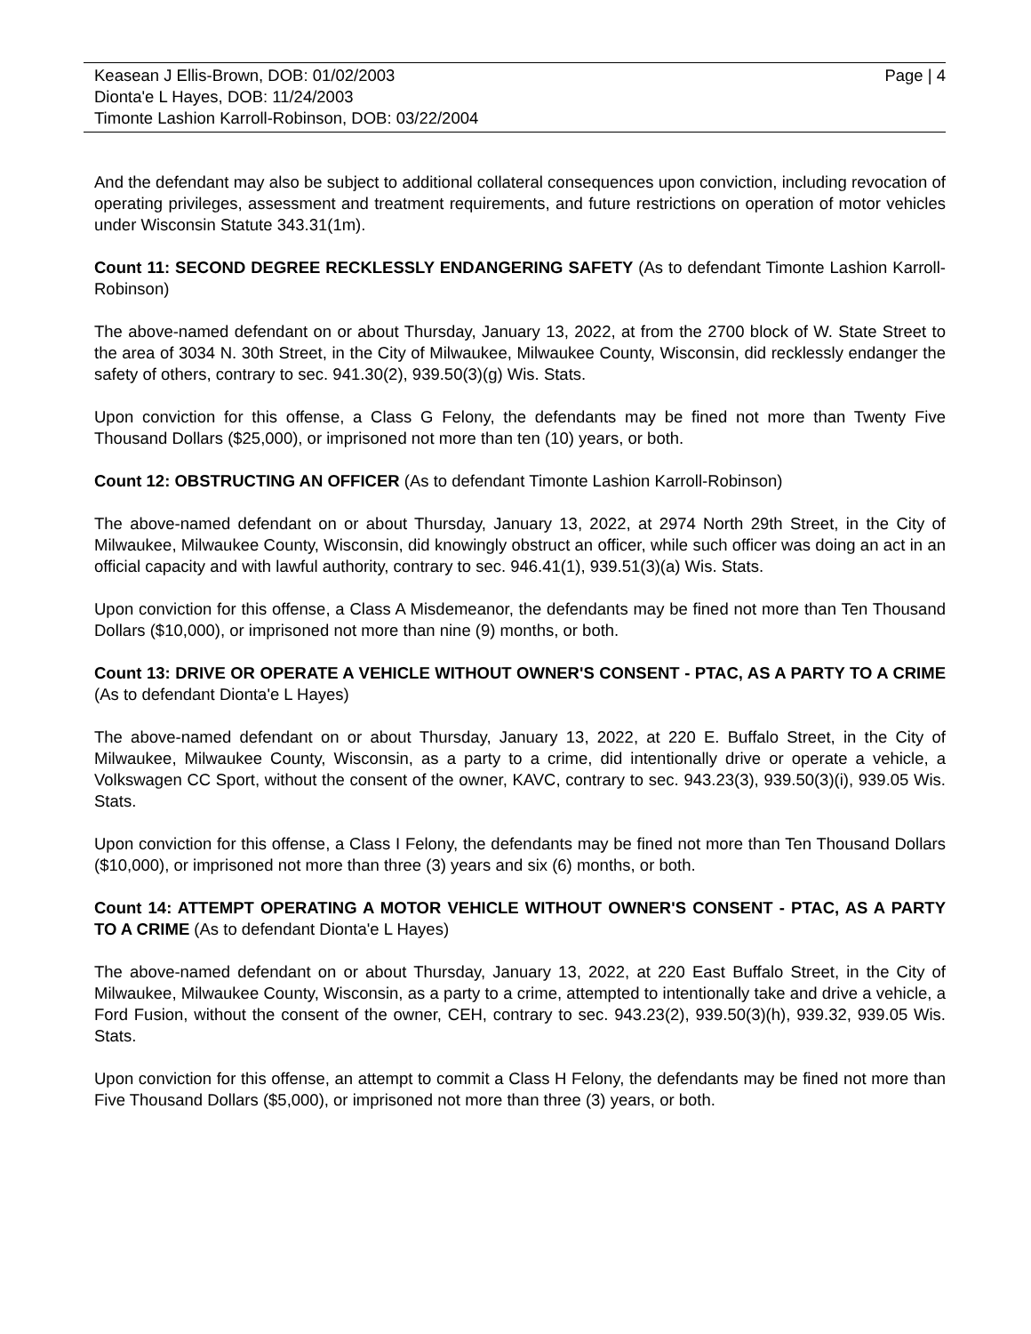Keasean J Ellis-Brown, DOB: 01/02/2003
Dionta'e L Hayes, DOB: 11/24/2003
Timonte Lashion Karroll-Robinson, DOB: 03/22/2004
Page | 4
And the defendant may also be subject to additional collateral consequences upon conviction, including revocation of operating privileges, assessment and treatment requirements, and future restrictions on operation of motor vehicles under Wisconsin Statute 343.31(1m).
Count 11: SECOND DEGREE RECKLESSLY ENDANGERING SAFETY (As to defendant Timonte Lashion Karroll-Robinson)
The above-named defendant on or about Thursday, January 13, 2022, at from the 2700 block of W. State Street to the area of 3034 N. 30th Street, in the City of Milwaukee, Milwaukee County, Wisconsin, did recklessly endanger the safety of others, contrary to sec. 941.30(2), 939.50(3)(g) Wis. Stats.
Upon conviction for this offense, a Class G Felony, the defendants may be fined not more than Twenty Five Thousand Dollars ($25,000), or imprisoned not more than ten (10) years, or both.
Count 12: OBSTRUCTING AN OFFICER (As to defendant Timonte Lashion Karroll-Robinson)
The above-named defendant on or about Thursday, January 13, 2022, at 2974 North 29th Street, in the City of Milwaukee, Milwaukee County, Wisconsin, did knowingly obstruct an officer, while such officer was doing an act in an official capacity and with lawful authority, contrary to sec. 946.41(1), 939.51(3)(a) Wis. Stats.
Upon conviction for this offense, a Class A Misdemeanor, the defendants may be fined not more than Ten Thousand Dollars ($10,000), or imprisoned not more than nine (9) months, or both.
Count 13: DRIVE OR OPERATE A VEHICLE WITHOUT OWNER'S CONSENT - PTAC, AS A PARTY TO A CRIME (As to defendant Dionta'e L Hayes)
The above-named defendant on or about Thursday, January 13, 2022, at 220 E. Buffalo Street, in the City of Milwaukee, Milwaukee County, Wisconsin, as a party to a crime, did intentionally drive or operate a vehicle, a Volkswagen CC Sport, without the consent of the owner, KAVC, contrary to sec. 943.23(3), 939.50(3)(i), 939.05 Wis. Stats.
Upon conviction for this offense, a Class I Felony, the defendants may be fined not more than Ten Thousand Dollars ($10,000), or imprisoned not more than three (3) years and six (6) months, or both.
Count 14: ATTEMPT OPERATING A MOTOR VEHICLE WITHOUT OWNER'S CONSENT - PTAC, AS A PARTY TO A CRIME (As to defendant Dionta'e L Hayes)
The above-named defendant on or about Thursday, January 13, 2022, at 220 East Buffalo Street, in the City of Milwaukee, Milwaukee County, Wisconsin, as a party to a crime, attempted to intentionally take and drive a vehicle, a Ford Fusion, without the consent of the owner, CEH, contrary to sec. 943.23(2), 939.50(3)(h), 939.32, 939.05 Wis. Stats.
Upon conviction for this offense, an attempt to commit a Class H Felony, the defendants may be fined not more than Five Thousand Dollars ($5,000), or imprisoned not more than three (3) years, or both.